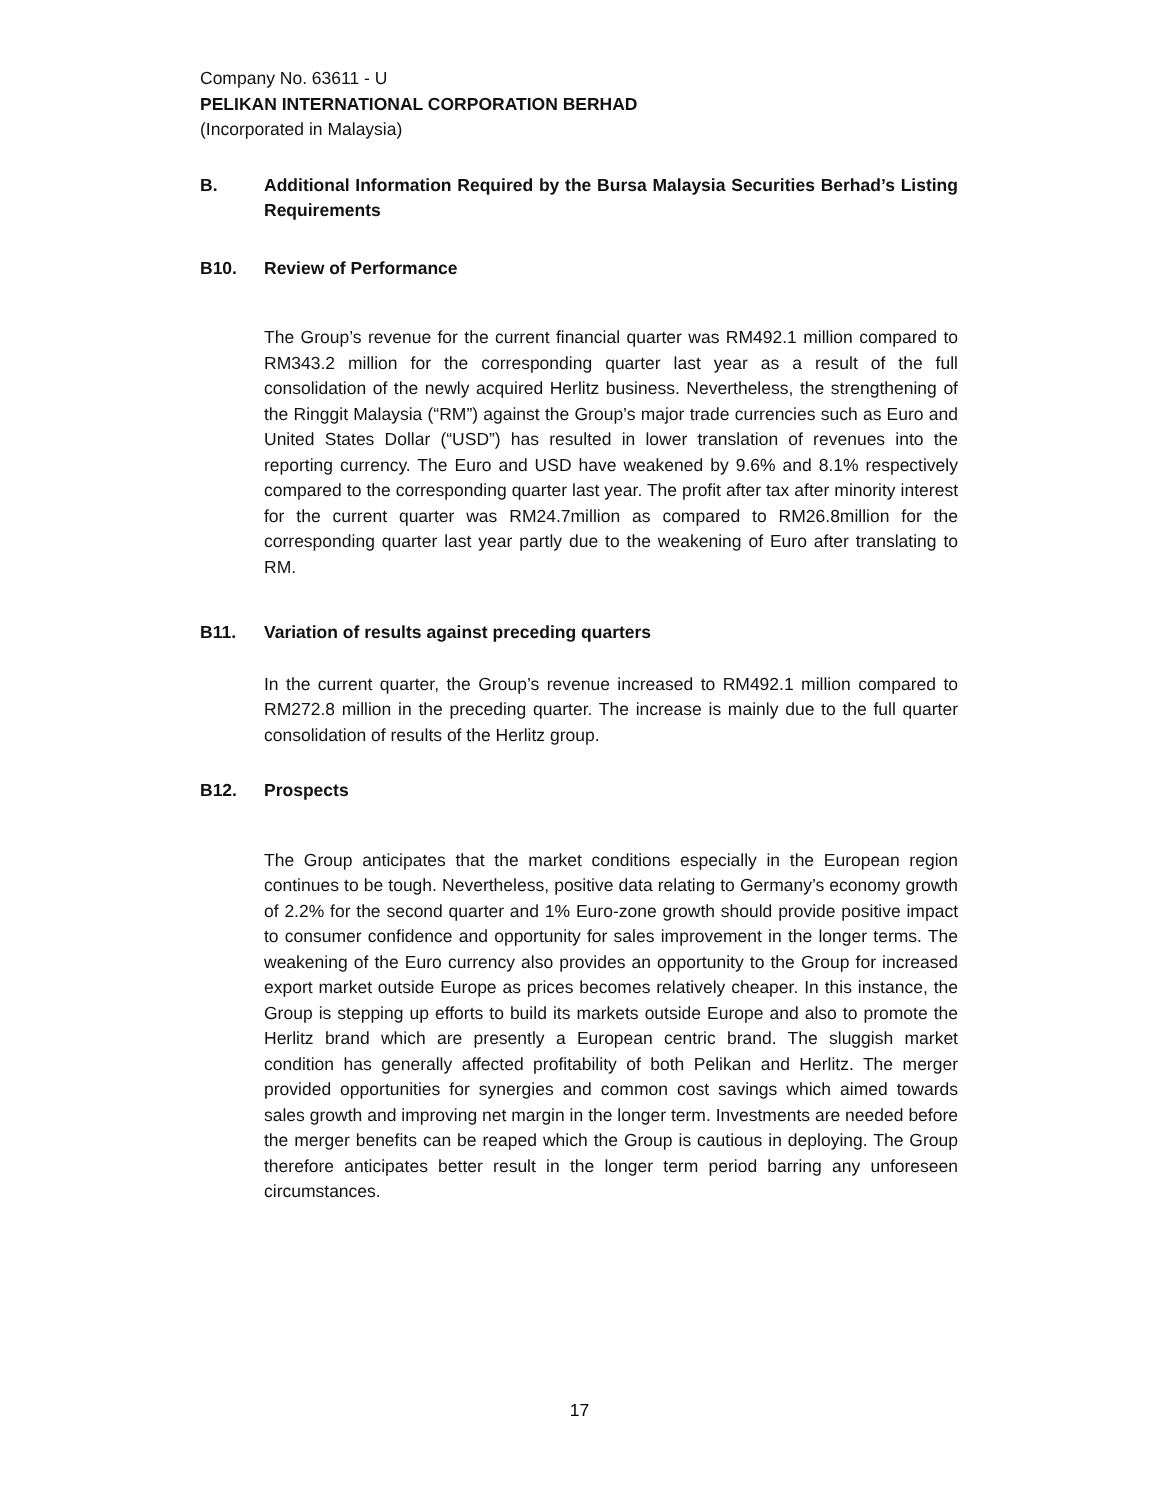Company No. 63611 - U
PELIKAN INTERNATIONAL CORPORATION BERHAD
(Incorporated in Malaysia)
B. Additional Information Required by the Bursa Malaysia Securities Berhad’s Listing Requirements
B10. Review of Performance
The Group’s revenue for the current financial quarter was RM492.1 million compared to RM343.2 million for the corresponding quarter last year as a result of the full consolidation of the newly acquired Herlitz business. Nevertheless, the strengthening of the Ringgit Malaysia (“RM”) against the Group’s major trade currencies such as Euro and United States Dollar (“USD”) has resulted in lower translation of revenues into the reporting currency. The Euro and USD have weakened by 9.6% and 8.1% respectively compared to the corresponding quarter last year. The profit after tax after minority interest for the current quarter was RM24.7million as compared to RM26.8million for the corresponding quarter last year partly due to the weakening of Euro after translating to RM.
B11. Variation of results against preceding quarters
In the current quarter, the Group’s revenue increased to RM492.1 million compared to RM272.8 million in the preceding quarter. The increase is mainly due to the full quarter consolidation of results of the Herlitz group.
B12. Prospects
The Group anticipates that the market conditions especially in the European region continues to be tough. Nevertheless, positive data relating to Germany’s economy growth of 2.2% for the second quarter and 1% Euro-zone growth should provide positive impact to consumer confidence and opportunity for sales improvement in the longer terms. The weakening of the Euro currency also provides an opportunity to the Group for increased export market outside Europe as prices becomes relatively cheaper. In this instance, the Group is stepping up efforts to build its markets outside Europe and also to promote the Herlitz brand which are presently a European centric brand. The sluggish market condition has generally affected profitability of both Pelikan and Herlitz. The merger provided opportunities for synergies and common cost savings which aimed towards sales growth and improving net margin in the longer term. Investments are needed before the merger benefits can be reaped which the Group is cautious in deploying. The Group therefore anticipates better result in the longer term period barring any unforeseen circumstances.
17